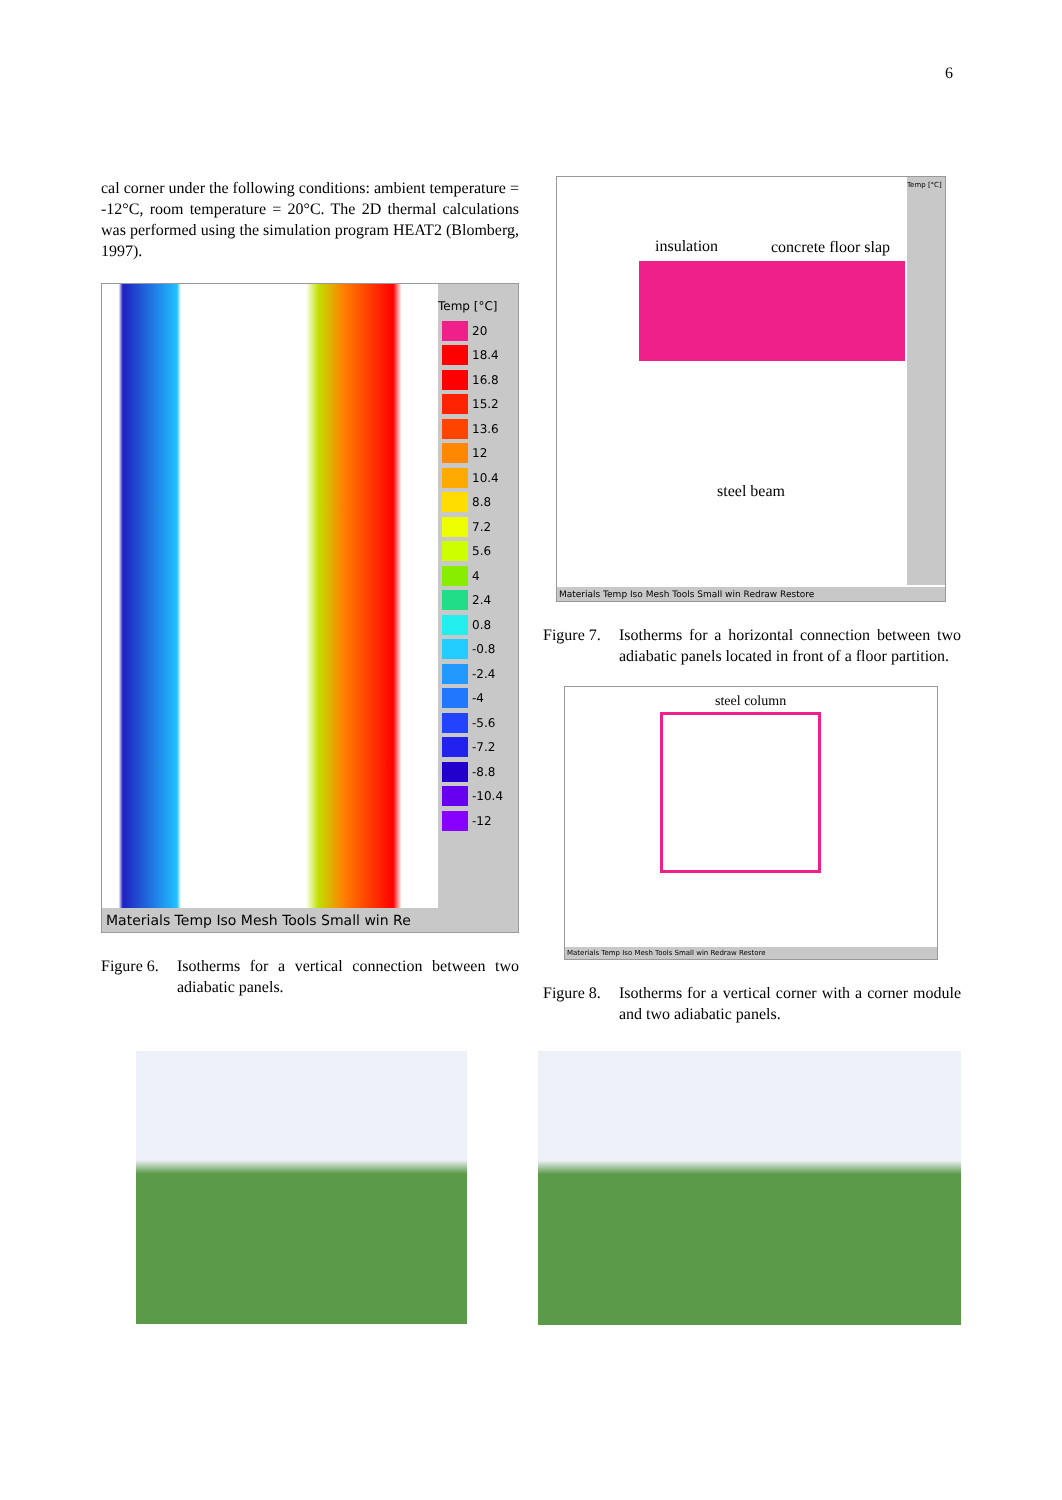6
cal corner under the following conditions: ambient temperature = -12°C, room temperature = 20°C. The 2D thermal calculations was performed using the simulation program HEAT2 (Blomberg, 1997).
Temp [°C]
20
18.4
16.8
15.2
13.6
12
10.4
8.8
7.2
5.6
4
2.4
0.8
-0.8
-2.4
-4
-5.6
-7.2
-8.8
-10.4
-12
Materials Temp Iso Mesh Tools Small win Re
Figure 6. Isotherms for a vertical connection between two adiabatic panels.
insulation concrete floor slap
steel beam
Materials Temp Iso Mesh Tools Small win Redraw Restore
Temp [°C]
Figure 7. Isotherms for a horizontal connection between two adiabatic panels located in front of a floor partition.
steel column
Materials Temp Iso Mesh Tools Small win Redraw Restore
Figure 8. Isotherms for a vertical corner with a corner module and two adiabatic panels.